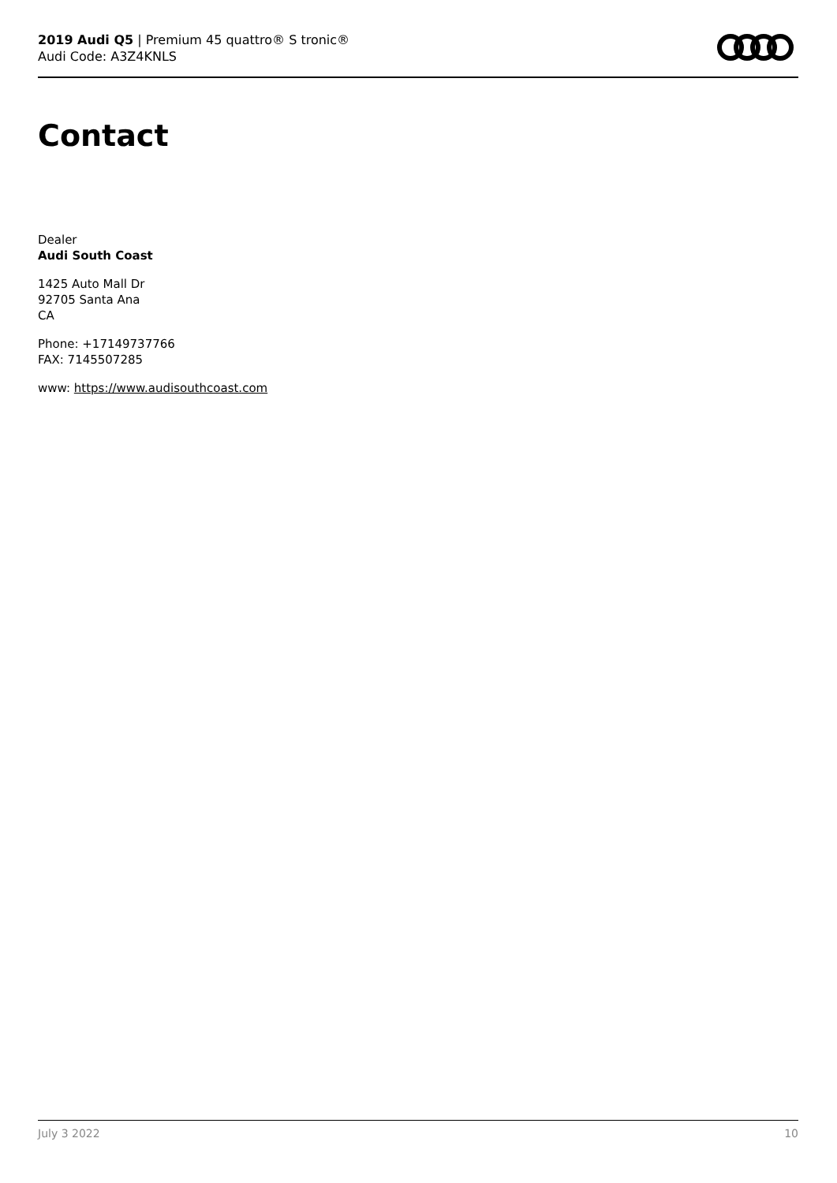2019 Audi Q5 | Premium 45 quattro® S tronic®
Audi Code: A3Z4KNLS
Contact
Dealer
Audi South Coast
1425 Auto Mall Dr
92705 Santa Ana
CA
Phone: +17149737766
FAX: 7145507285
www: https://www.audisouthcoast.com
July 3 2022 10